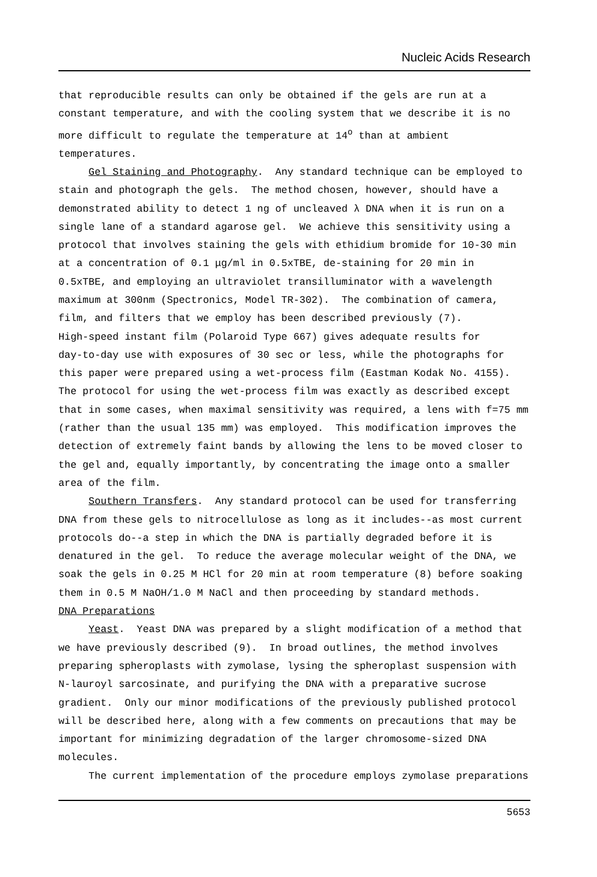Nucleic Acids Research
that reproducible results can only be obtained if the gels are run at a constant temperature, and with the cooling system that we describe it is no more difficult to regulate the temperature at 14<sup>o</sup> than at ambient temperatures. Gel Staining and Photography. Any standard technique can be employed to stain and photograph the gels. The method chosen, however, should have a demonstrated ability to detect 1 ng of uncleaved λ DNA when it is run on a single lane of a standard agarose gel. We achieve this sensitivity using a protocol that involves staining the gels with ethidium bromide for 10-30 min at a concentration of 0.1 μg/ml in 0.5xTBE, de-staining for 20 min in 0.5xTBE, and employing an ultraviolet transilluminator with a wavelength maximum at 300nm (Spectronics, Model TR-302). The combination of camera, film, and filters that we employ has been described previously (7). High-speed instant film (Polaroid Type 667) gives adequate results for day-to-day use with exposures of 30 sec or less, while the photographs for this paper were prepared using a wet-process film (Eastman Kodak No. 4155). The protocol for using the wet-process film was exactly as described except that in some cases, when maximal sensitivity was required, a lens with f=75 mm (rather than the usual 135 mm) was employed. This modification improves the detection of extremely faint bands by allowing the lens to be moved closer to the gel and, equally importantly, by concentrating the image onto a smaller area of the film. Southern Transfers. Any standard protocol can be used for transferring DNA from these gels to nitrocellulose as long as it includes--as most current protocols do--a step in which the DNA is partially degraded before it is denatured in the gel. To reduce the average molecular weight of the DNA, we soak the gels in 0.25 M HCl for 20 min at room temperature (8) before soaking them in 0.5 M NaOH/1.0 M NaCl and then proceeding by standard methods. DNA Preparations Yeast. Yeast DNA was prepared by a slight modification of a method that we have previously described (9). In broad outlines, the method involves preparing spheroplasts with zymolase, lysing the spheroplast suspension with N-lauroyl sarcosinate, and purifying the DNA with a preparative sucrose gradient. Only our minor modifications of the previously published protocol will be described here, along with a few comments on precautions that may be important for minimizing degradation of the larger chromosome-sized DNA molecules. The current implementation of the procedure employs zymolase preparations
5653